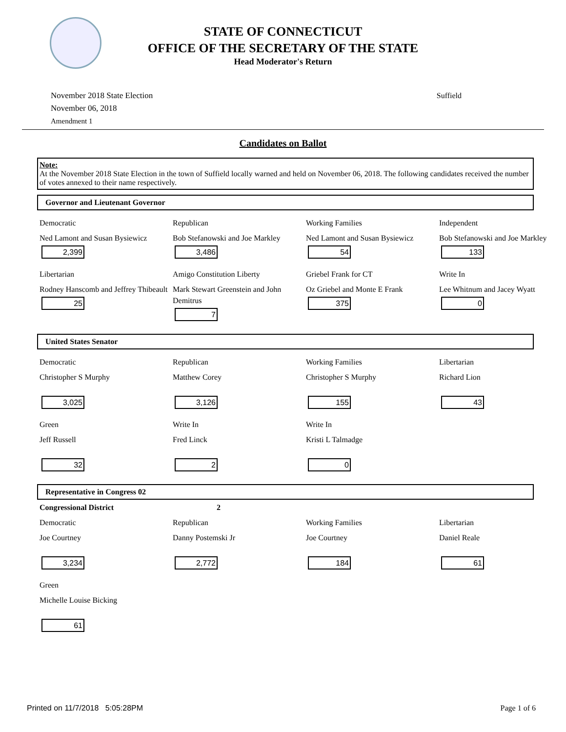STATE OF CONNECTICUT
OFFICE OF THE SECRETARY OF THE STATE
Head Moderator's Return
November 2018 State Election
November 06, 2018
Amendment 1
Suffield
Candidates on Ballot
Note:
At the November 2018 State Election in the town of Suffield locally warned and held on November 06, 2018. The following candidates received the number of votes annexed to their name respectively.
Governor and Lieutenant Governor
| Democratic | Republican | Working Families | Independent |
| Ned Lamont and Susan Bysiewicz 2,399 | Bob Stefanowski and Joe Markley 3,486 | Ned Lamont and Susan Bysiewicz 54 | Bob Stefanowski and Joe Markley 133 |
| Libertarian | Amigo Constitution Liberty | Griebel Frank for CT | Write In |
| Rodney Hanscomb and Jeffrey Thibeault 25 | Mark Stewart Greenstein and John Demitrus 7 | Oz Griebel and Monte E Frank 375 | Lee Whitnum and Jacey Wyatt 0 |
United States Senator
| Democratic | Republican | Working Families | Libertarian |
| Christopher S Murphy 3,025 | Matthew Corey 3,126 | Christopher S Murphy 155 | Richard Lion 43 |
| Green | Write In | Write In | |
| Jeff Russell 32 | Fred Linck 2 | Kristi L Talmadge 0 | |
Representative in Congress 02
| Congressional District | 2 | | |
| Democratic | Republican | Working Families | Libertarian |
| Joe Courtney 3,234 | Danny Postemski Jr 2,772 | Joe Courtney 184 | Daniel Reale 61 |
| Green | | | |
| Michelle Louise Bicking 61 | | | |
Printed on 11/7/2018 5:05:28PM Page 1 of 6